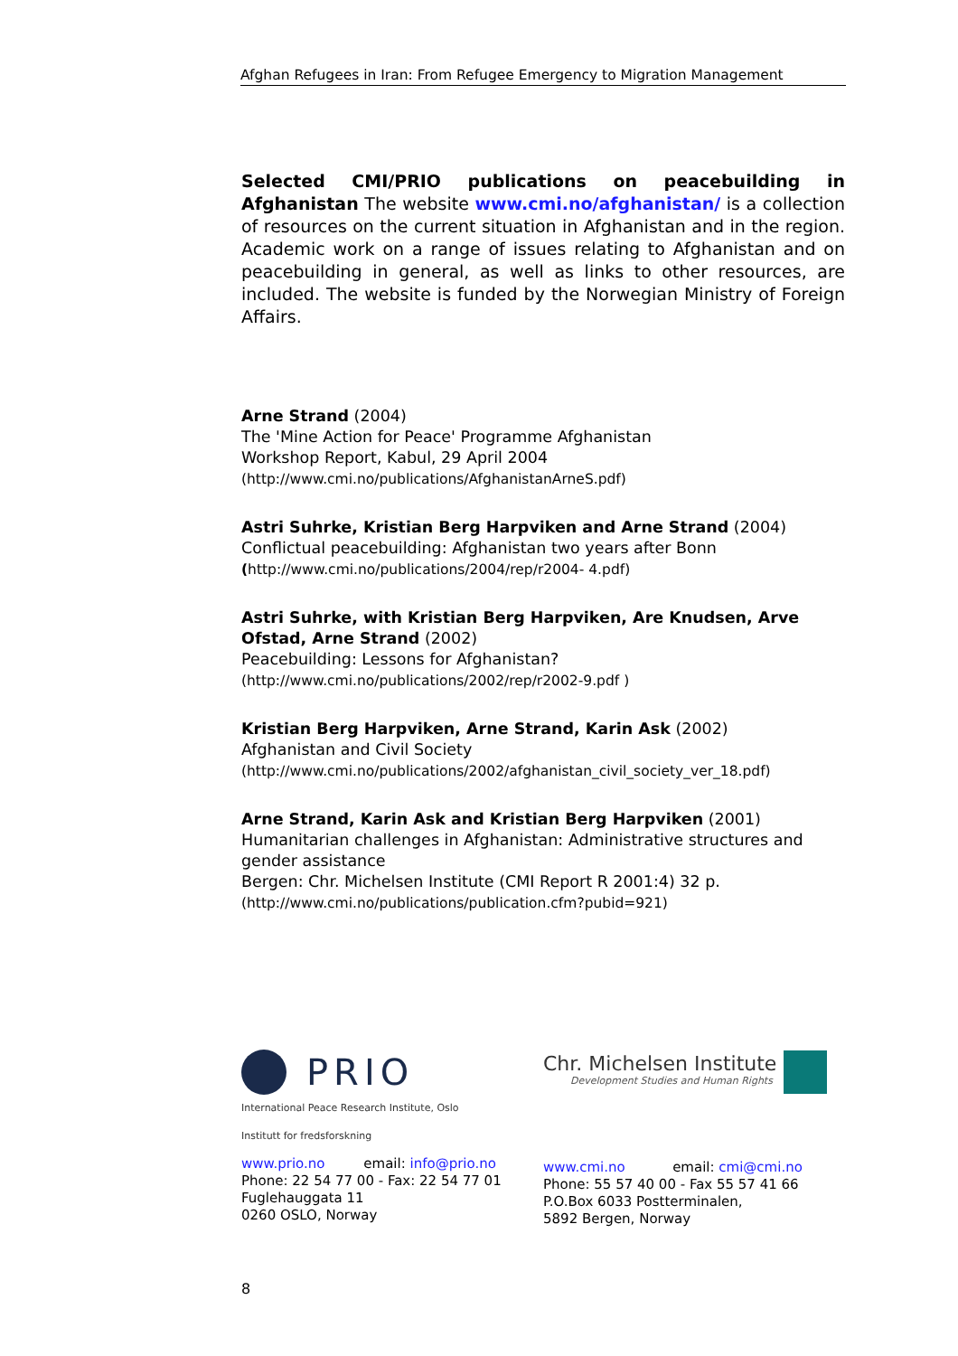Afghan Refugees in Iran: From Refugee Emergency to Migration Management
Selected CMI/PRIO publications on peacebuilding in Afghanistan The website www.cmi.no/afghanistan/ is a collection of resources on the current situation in Afghanistan and in the region. Academic work on a range of issues relating to Afghanistan and on peacebuilding in general, as well as links to other resources, are included. The website is funded by the Norwegian Ministry of Foreign Affairs.
Arne Strand (2004)
The 'Mine Action for Peace' Programme Afghanistan
Workshop Report, Kabul, 29 April 2004
(http://www.cmi.no/publications/AfghanistanArneS.pdf)
Astri Suhrke, Kristian Berg Harpviken and Arne Strand (2004)
Conflictual peacebuilding: Afghanistan two years after Bonn
(http://www.cmi.no/publications/2004/rep/r2004- 4.pdf)
Astri Suhrke, with Kristian Berg Harpviken, Are Knudsen, Arve Ofstad, Arne Strand (2002)
Peacebuilding: Lessons for Afghanistan?
(http://www.cmi.no/publications/2002/rep/r2002-9.pdf )
Kristian Berg Harpviken, Arne Strand, Karin Ask (2002)
Afghanistan and Civil Society
(http://www.cmi.no/publications/2002/afghanistan_civil_society_ver_18.pdf)
Arne Strand, Karin Ask and Kristian Berg Harpviken (2001)
Humanitarian challenges in Afghanistan: Administrative structures and gender assistance
Bergen: Chr. Michelsen Institute (CMI Report R 2001:4) 32 p.
(http://www.cmi.no/publications/publication.cfm?pubid=921)
PRIO
International Peace Research Institute, Oslo
Institutt for fredsforskning
www.prio.no email: info@prio.no
Phone: 22 54 77 00 - Fax: 22 54 77 01
Fuglehauggata 11
0260 OSLO, Norway
Chr. Michelsen Institute
Development Studies and Human Rights
www.cmi.no email: cmi@cmi.no
Phone: 55 57 40 00 - Fax 55 57 41 66
P.O.Box 6033 Postterminalen,
5892 Bergen, Norway
8